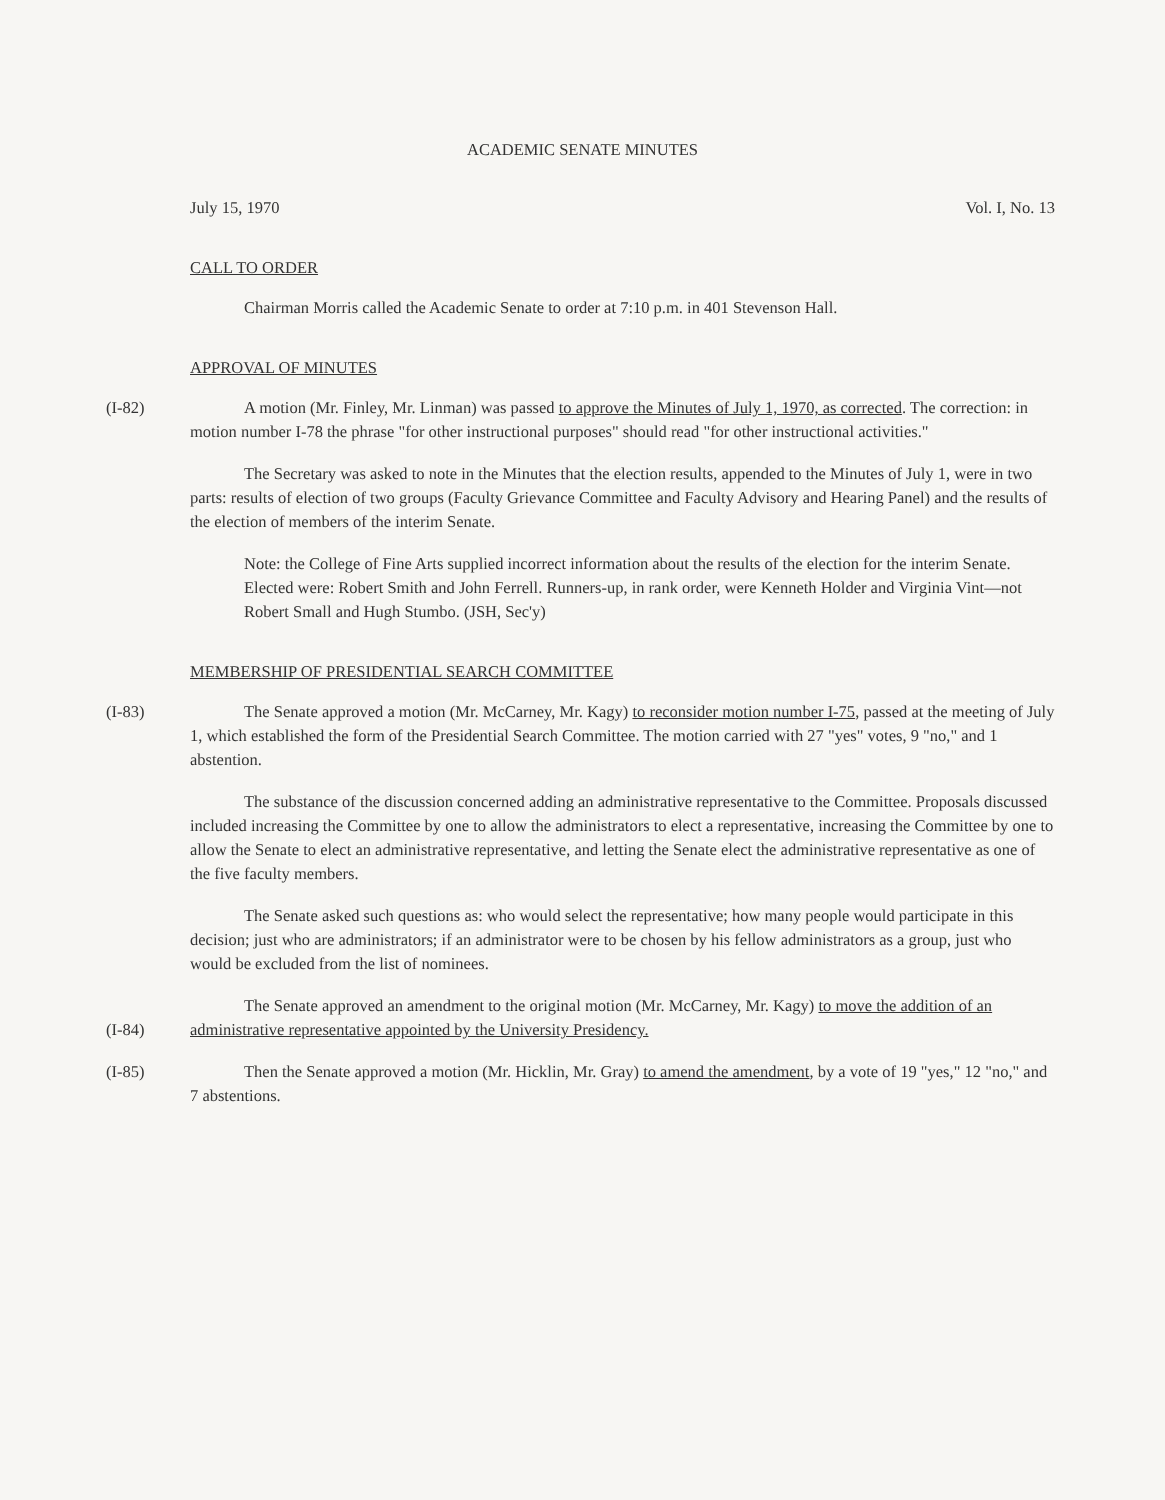ACADEMIC SENATE MINUTES
July 15, 1970 Vol. I, No. 13
CALL TO ORDER
Chairman Morris called the Academic Senate to order at 7:10 p.m. in 401 Stevenson Hall.
APPROVAL OF MINUTES
(I-82) A motion (Mr. Finley, Mr. Linman) was passed to approve the Minutes of July 1, 1970, as corrected. The correction: in motion number I-78 the phrase "for other instructional purposes" should read "for other instructional activities."
The Secretary was asked to note in the Minutes that the election results, appended to the Minutes of July 1, were in two parts: results of election of two groups (Faculty Grievance Committee and Faculty Advisory and Hearing Panel) and the results of the election of members of the interim Senate.
Note: the College of Fine Arts supplied incorrect information about the results of the election for the interim Senate. Elected were: Robert Smith and John Ferrell. Runners-up, in rank order, were Kenneth Holder and Virginia Vint—not Robert Small and Hugh Stumbo. (JSH, Sec'y)
MEMBERSHIP OF PRESIDENTIAL SEARCH COMMITTEE
(I-83) The Senate approved a motion (Mr. McCarney, Mr. Kagy) to reconsider motion number I-75, passed at the meeting of July 1, which established the form of the Presidential Search Committee. The motion carried with 27 "yes" votes, 9 "no," and 1 abstention.
The substance of the discussion concerned adding an administrative representative to the Committee. Proposals discussed included increasing the Committee by one to allow the administrators to elect a representative, increasing the Committee by one to allow the Senate to elect an administrative representative, and letting the Senate elect the administrative representative as one of the five faculty members.
The Senate asked such questions as: who would select the representative; how many people would participate in this decision; just who are administrators; if an administrator were to be chosen by his fellow administrators as a group, just who would be excluded from the list of nominees.
(I-84) The Senate approved an amendment to the original motion (Mr. McCarney, Mr. Kagy) to move the addition of an administrative representative appointed by the University Presidency.
(I-85) Then the Senate approved a motion (Mr. Hicklin, Mr. Gray) to amend the amendment, by a vote of 19 "yes," 12 "no," and 7 abstentions.